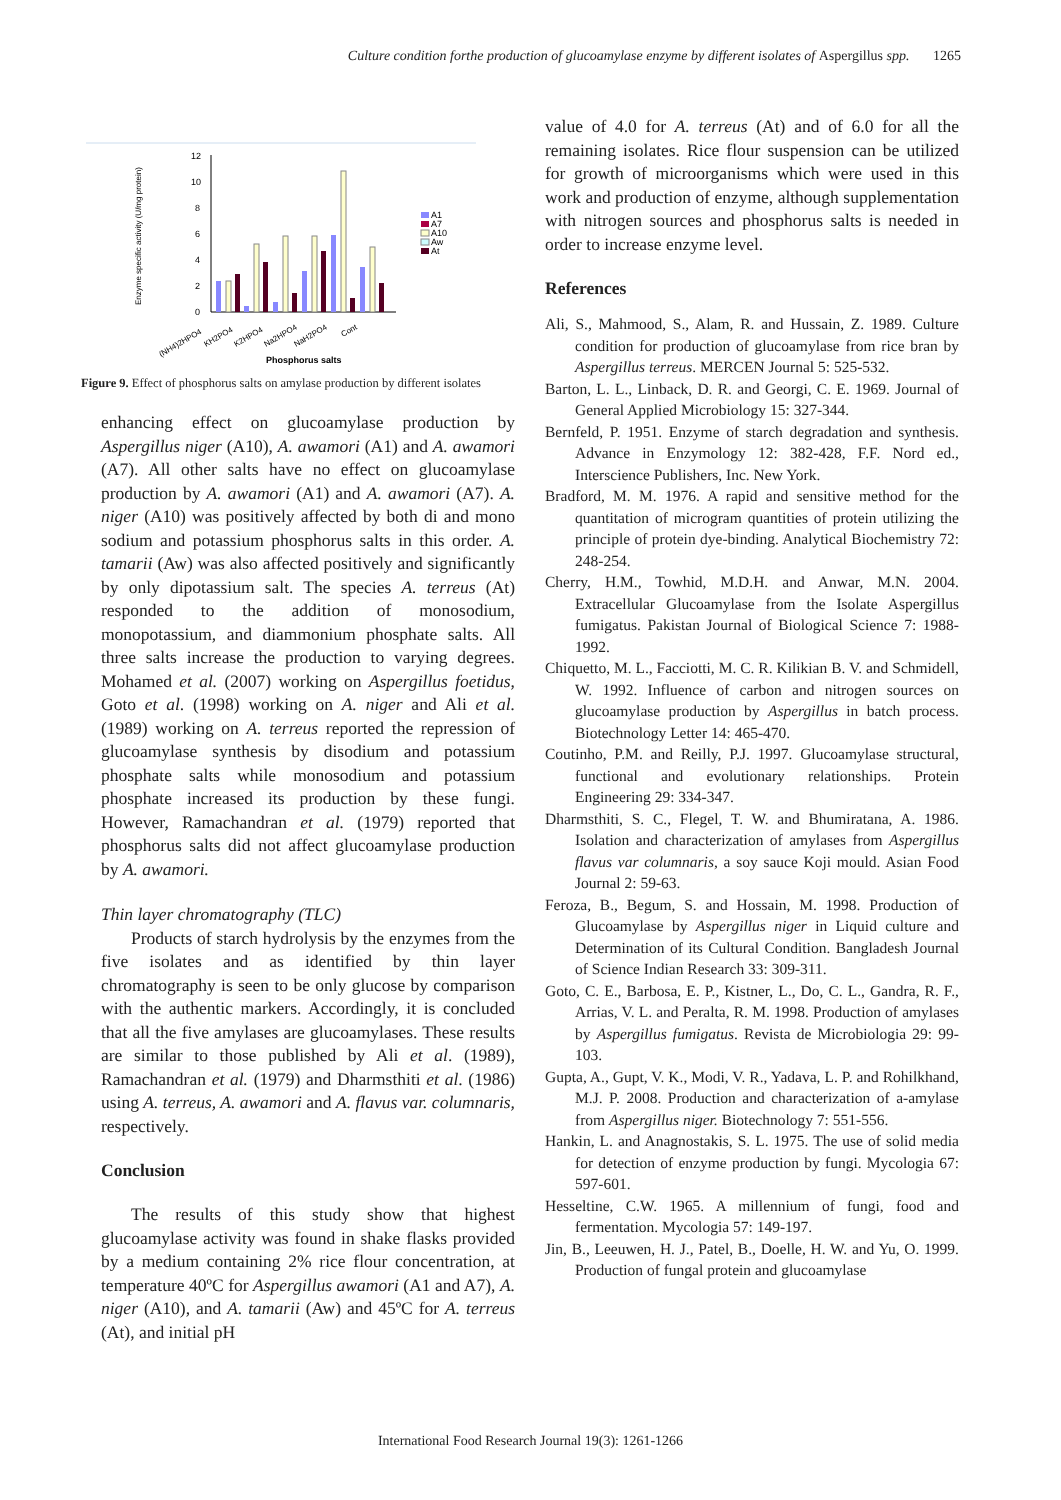Culture condition forthe production of glucoamylase enzyme by different isolates of Aspergillus spp. 1265
12
10
8
6
4
2
0
Enzyme specific activity (U/mg protein)
A1
A7
A10
Aw
At
(NH4)2HPO4
KH2PO4
K2HPO4
Na2HPO4
NaH2PO4
Cont
Phosphorus salts
Figure 9. Effect of phosphorus salts on amylase production by different isolates
enhancing effect on glucoamylase production by Aspergillus niger (A10), A. awamori (A1) and A. awamori (A7). All other salts have no effect on glucoamylase production by A. awamori (A1) and A. awamori (A7). A. niger (A10) was positively affected by both di and mono sodium and potassium phosphorus salts in this order. A. tamarii (Aw) was also affected positively and significantly by only dipotassium salt. The species A. terreus (At) responded to the addition of monosodium, monopotassium, and diammonium phosphate salts. All three salts increase the production to varying degrees. Mohamed et al. (2007) working on Aspergillus foetidus, Goto et al. (1998) working on A. niger and Ali et al. (1989) working on A. terreus reported the repression of glucoamylase synthesis by disodium and potassium phosphate salts while monosodium and potassium phosphate increased its production by these fungi. However, Ramachandran et al. (1979) reported that phosphorus salts did not affect glucoamylase production by A. awamori.
Thin layer chromatography (TLC)
Products of starch hydrolysis by the enzymes from the five isolates and as identified by thin layer chromatography is seen to be only glucose by comparison with the authentic markers. Accordingly, it is concluded that all the five amylases are glucoamylases. These results are similar to those published by Ali et al. (1989), Ramachandran et al. (1979) and Dharmsthiti et al. (1986) using A. terreus, A. awamori and A. flavus var. columnaris, respectively.
Conclusion
The results of this study show that highest glucoamylase activity was found in shake flasks provided by a medium containing 2% rice flour concentration, at temperature 40ºC for Aspergillus awamori (A1 and A7), A. niger (A10), and A. tamarii (Aw) and 45ºC for A. terreus (At), and initial pH
value of 4.0 for A. terreus (At) and of 6.0 for all the remaining isolates. Rice flour suspension can be utilized for growth of microorganisms which were used in this work and production of enzyme, although supplementation with nitrogen sources and phosphorus salts is needed in order to increase enzyme level.
References
Ali, S., Mahmood, S., Alam, R. and Hussain, Z. 1989. Culture condition for production of glucoamylase from rice bran by Aspergillus terreus. MERCEN Journal 5: 525-532.
Barton, L. L., Linback, D. R. and Georgi, C. E. 1969. Journal of General Applied Microbiology 15: 327-344.
Bernfeld, P. 1951. Enzyme of starch degradation and synthesis. Advance in Enzymology 12: 382-428, F.F. Nord ed., Interscience Publishers, Inc. New York.
Bradford, M. M. 1976. A rapid and sensitive method for the quantitation of microgram quantities of protein utilizing the principle of protein dye-binding. Analytical Biochemistry 72: 248-254.
Cherry, H.M., Towhid, M.D.H. and Anwar, M.N. 2004. Extracellular Glucoamylase from the Isolate Aspergillus fumigatus. Pakistan Journal of Biological Science 7: 1988-1992.
Chiquetto, M. L., Facciotti, M. C. R. Kilikian B. V. and Schmidell, W. 1992. Influence of carbon and nitrogen sources on glucoamylase production by Aspergillus in batch process. Biotechnology Letter 14: 465-470.
Coutinho, P.M. and Reilly, P.J. 1997. Glucoamylase structural, functional and evolutionary relationships. Protein Engineering 29: 334-347.
Dharmsthiti, S. C., Flegel, T. W. and Bhumiratana, A. 1986. Isolation and characterization of amylases from Aspergillus flavus var columnaris, a soy sauce Koji mould. Asian Food Journal 2: 59-63.
Feroza, B., Begum, S. and Hossain, M. 1998. Production of Glucoamylase by Aspergillus niger in Liquid culture and Determination of its Cultural Condition. Bangladesh Journal of Science Indian Research 33: 309-311.
Goto, C. E., Barbosa, E. P., Kistner, L., Do, C. L., Gandra, R. F., Arrias, V. L. and Peralta, R. M. 1998. Production of amylases by Aspergillus fumigatus. Revista de Microbiologia 29: 99-103.
Gupta, A., Gupt, V. K., Modi, V. R., Yadava, L. P. and Rohilkhand, M.J. P. 2008. Production and characterization of a-amylase from Aspergillus niger. Biotechnology 7: 551-556.
Hankin, L. and Anagnostakis, S. L. 1975. The use of solid media for detection of enzyme production by fungi. Mycologia 67: 597-601.
Hesseltine, C.W. 1965. A millennium of fungi, food and fermentation. Mycologia 57: 149-197.
Jin, B., Leeuwen, H. J., Patel, B., Doelle, H. W. and Yu, O. 1999. Production of fungal protein and glucoamylase
International Food Research Journal 19(3): 1261-1266